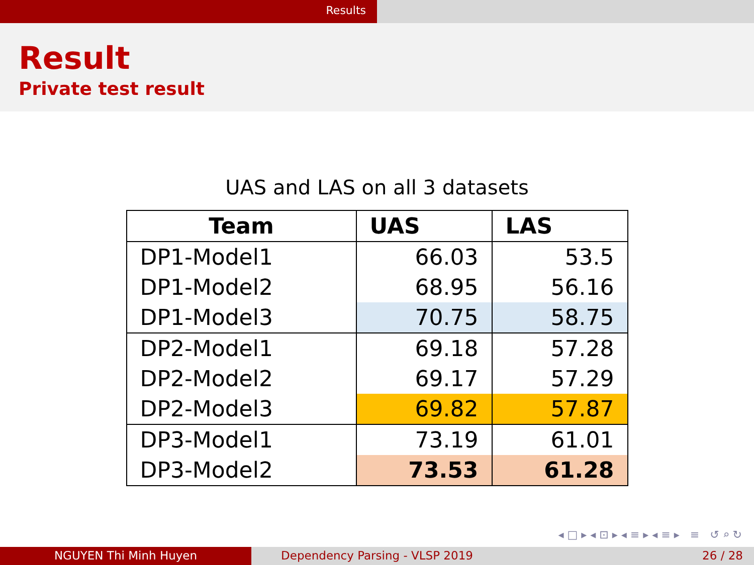Results
Result
Private test result
UAS and LAS on all 3 datasets
| Team | UAS | LAS |
| --- | --- | --- |
| DP1-Model1 | 66.03 | 53.5 |
| DP1-Model2 | 68.95 | 56.16 |
| DP1-Model3 | 70.75 | 58.75 |
| DP2-Model1 | 69.18 | 57.28 |
| DP2-Model2 | 69.17 | 57.29 |
| DP2-Model3 | 69.82 | 57.87 |
| DP3-Model1 | 73.19 | 61.01 |
| DP3-Model2 | 73.53 | 61.28 |
◂ □ ▸ ◂ ⊡ ▸ ◂ ≡ ▸ ◂ ≡ ▸ ≡ ↺ ⌕ ↻
NGUYEN Thi Minh Huyen Dependency Parsing - VLSP 2019 26 / 28